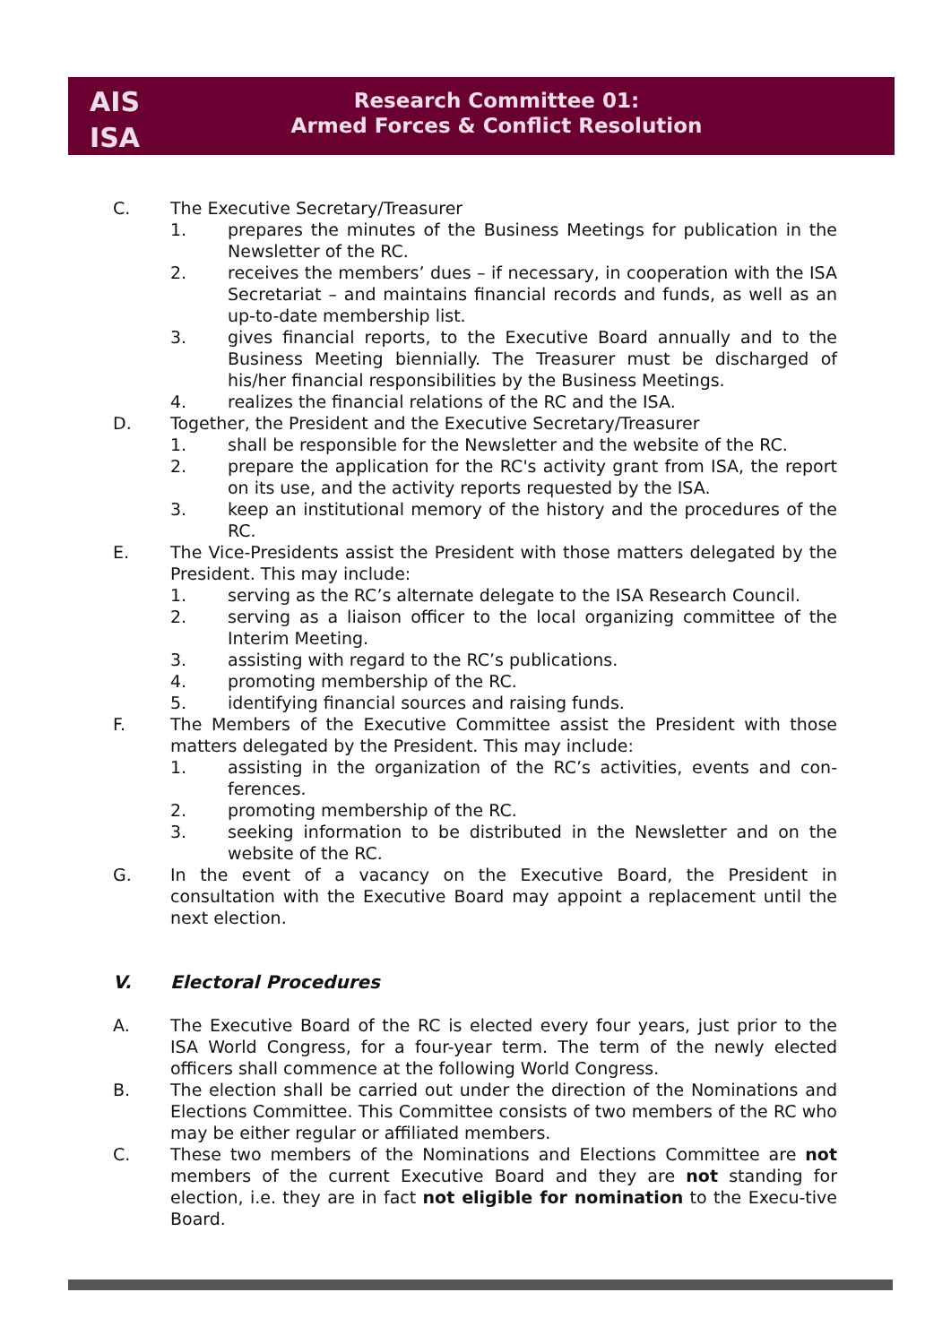AIS
ISA
Research Committee 01:
Armed Forces & Conflict Resolution
C. The Executive Secretary/Treasurer
1. prepares the minutes of the Business Meetings for publication in the Newsletter of the RC.
2. receives the members’ dues – if necessary, in cooperation with the ISA Secretariat – and maintains financial records and funds, as well as an up-to-date membership list.
3. gives financial reports, to the Executive Board annually and to the Business Meeting biennially. The Treasurer must be discharged of his/her financial responsibilities by the Business Meetings.
4. realizes the financial relations of the RC and the ISA.
D. Together, the President and the Executive Secretary/Treasurer
1. shall be responsible for the Newsletter and the website of the RC.
2. prepare the application for the RC's activity grant from ISA, the report on its use, and the activity reports requested by the ISA.
3. keep an institutional memory of the history and the procedures of the RC.
E. The Vice-Presidents assist the President with those matters delegated by the President. This may include:
1. serving as the RC’s alternate delegate to the ISA Research Council.
2. serving as a liaison officer to the local organizing committee of the Interim Meeting.
3. assisting with regard to the RC’s publications.
4. promoting membership of the RC.
5. identifying financial sources and raising funds.
F. The Members of the Executive Committee assist the President with those matters delegated by the President. This may include:
1. assisting in the organization of the RC’s activities, events and con-ferences.
2. promoting membership of the RC.
3. seeking information to be distributed in the Newsletter and on the website of the RC.
G. In the event of a vacancy on the Executive Board, the President in consultation with the Executive Board may appoint a replacement until the next election.
V. Electoral Procedures
A. The Executive Board of the RC is elected every four years, just prior to the ISA World Congress, for a four-year term. The term of the newly elected officers shall commence at the following World Congress.
B. The election shall be carried out under the direction of the Nominations and Elections Committee. This Committee consists of two members of the RC who may be either regular or affiliated members.
C. These two members of the Nominations and Elections Committee are not members of the current Executive Board and they are not standing for election, i.e. they are in fact not eligible for nomination to the Execu-tive Board.